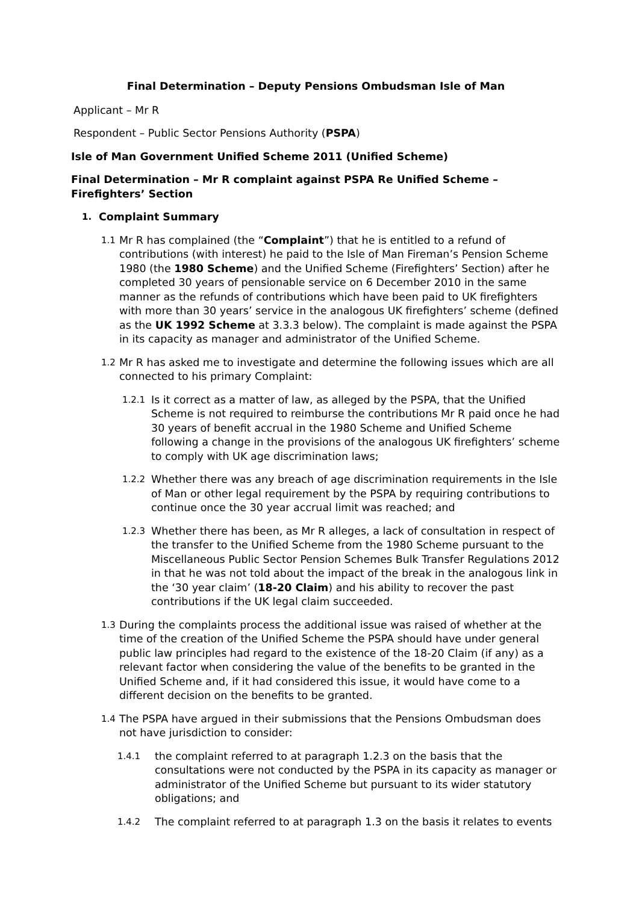Final Determination – Deputy Pensions Ombudsman Isle of Man
Applicant – Mr R
Respondent – Public Sector Pensions Authority (PSPA)
Isle of Man Government Unified Scheme 2011 (Unified Scheme)
Final Determination – Mr R complaint against PSPA Re Unified Scheme – Firefighters’ Section
1. Complaint Summary
1.1 Mr R has complained (the “Complaint”) that he is entitled to a refund of contributions (with interest) he paid to the Isle of Man Fireman’s Pension Scheme 1980 (the 1980 Scheme) and the Unified Scheme (Firefighters’ Section) after he completed 30 years of pensionable service on 6 December 2010 in the same manner as the refunds of contributions which have been paid to UK firefighters with more than 30 years’ service in the analogous UK firefighters’ scheme (defined as the UK 1992 Scheme at 3.3.3 below). The complaint is made against the PSPA in its capacity as manager and administrator of the Unified Scheme.
1.2 Mr R has asked me to investigate and determine the following issues which are all connected to his primary Complaint:
1.2.1 Is it correct as a matter of law, as alleged by the PSPA, that the Unified Scheme is not required to reimburse the contributions Mr R paid once he had 30 years of benefit accrual in the 1980 Scheme and Unified Scheme following a change in the provisions of the analogous UK firefighters’ scheme to comply with UK age discrimination laws;
1.2.2 Whether there was any breach of age discrimination requirements in the Isle of Man or other legal requirement by the PSPA by requiring contributions to continue once the 30 year accrual limit was reached; and
1.2.3 Whether there has been, as Mr R alleges, a lack of consultation in respect of the transfer to the Unified Scheme from the 1980 Scheme pursuant to the Miscellaneous Public Sector Pension Schemes Bulk Transfer Regulations 2012 in that he was not told about the impact of the break in the analogous link in the ‘30 year claim’ (18-20 Claim) and his ability to recover the past contributions if the UK legal claim succeeded.
1.3 During the complaints process the additional issue was raised of whether at the time of the creation of the Unified Scheme the PSPA should have under general public law principles had regard to the existence of the 18-20 Claim (if any) as a relevant factor when considering the value of the benefits to be granted in the Unified Scheme and, if it had considered this issue, it would have come to a different decision on the benefits to be granted.
1.4 The PSPA have argued in their submissions that the Pensions Ombudsman does not have jurisdiction to consider:
1.4.1 the complaint referred to at paragraph 1.2.3 on the basis that the consultations were not conducted by the PSPA in its capacity as manager or administrator of the Unified Scheme but pursuant to its wider statutory obligations; and
1.4.2 The complaint referred to at paragraph 1.3 on the basis it relates to events